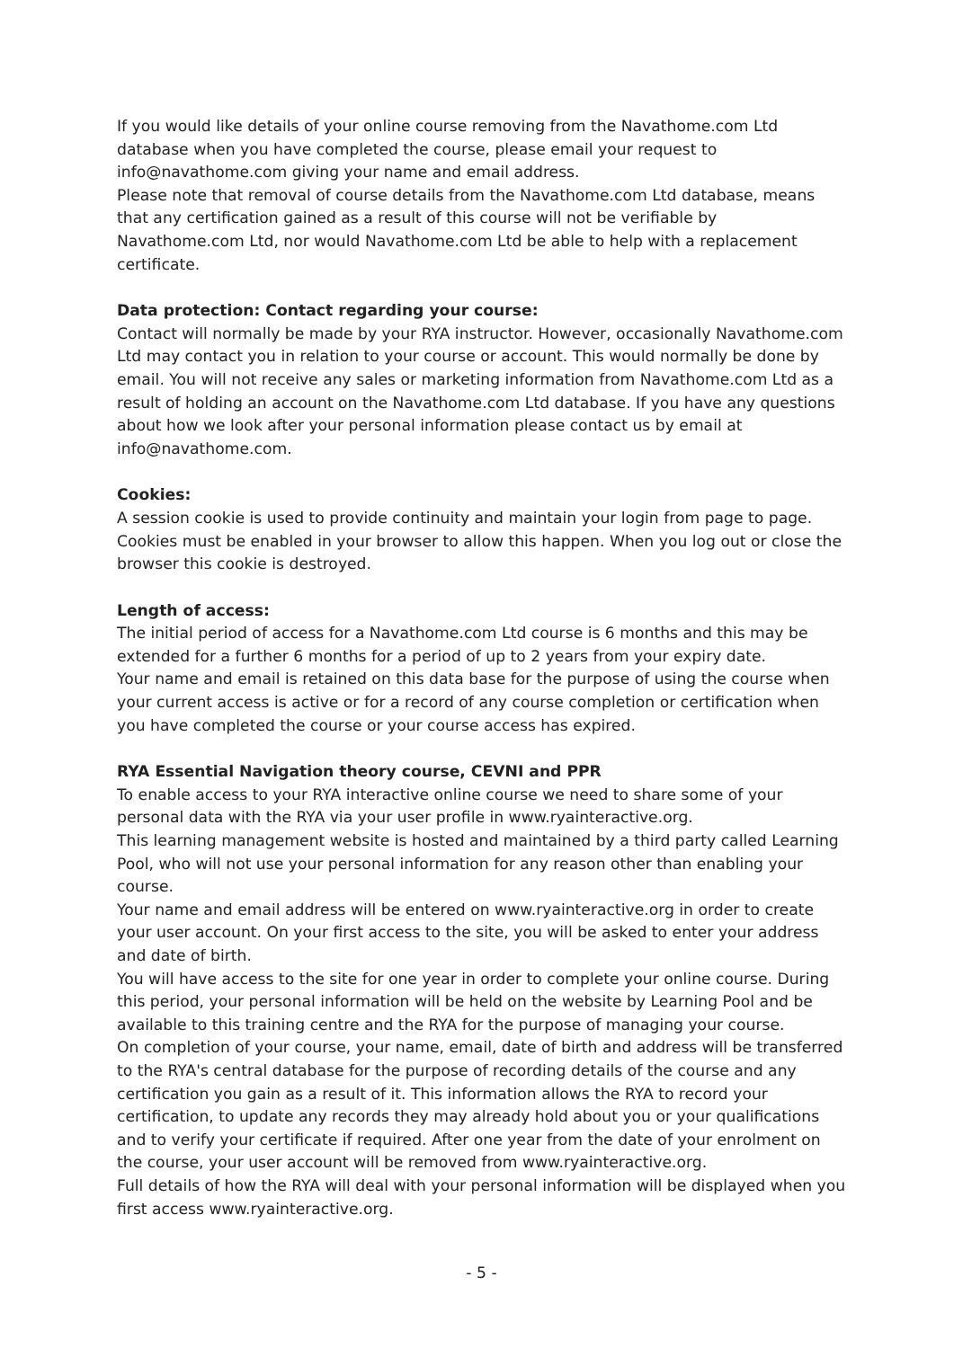If you would like details of your online course removing from the Navathome.com Ltd database when you have completed the course, please email your request to info@navathome.com giving your name and email address.
Please note that removal of course details from the Navathome.com Ltd database, means that any certification gained as a result of this course will not be verifiable by Navathome.com Ltd, nor would Navathome.com Ltd be able to help with a replacement certificate.
Data protection: Contact regarding your course:
Contact will normally be made by your RYA instructor. However, occasionally Navathome.com Ltd may contact you in relation to your course or account. This would normally be done by email. You will not receive any sales or marketing information from Navathome.com Ltd as a result of holding an account on the Navathome.com Ltd database. If you have any questions about how we look after your personal information please contact us by email at info@navathome.com.
Cookies:
A session cookie is used to provide continuity and maintain your login from page to page. Cookies must be enabled in your browser to allow this happen. When you log out or close the browser this cookie is destroyed.
Length of access:
The initial period of access for a Navathome.com Ltd course is 6 months and this may be extended for a further 6 months for a period of up to 2 years from your expiry date.
Your name and email is retained on this data base for the purpose of using the course when your current access is active or for a record of any course completion or certification when you have completed the course or your course access has expired.
RYA Essential Navigation theory course, CEVNI and PPR
To enable access to your RYA interactive online course we need to share some of your personal data with the RYA via your user profile in www.ryainteractive.org.
This learning management website is hosted and maintained by a third party called Learning Pool, who will not use your personal information for any reason other than enabling your course.
Your name and email address will be entered on www.ryainteractive.org in order to create your user account. On your first access to the site, you will be asked to enter your address and date of birth.
You will have access to the site for one year in order to complete your online course. During this period, your personal information will be held on the website by Learning Pool and be available to this training centre and the RYA for the purpose of managing your course.
On completion of your course, your name, email, date of birth and address will be transferred to the RYA's central database for the purpose of recording details of the course and any certification you gain as a result of it. This information allows the RYA to record your certification, to update any records they may already hold about you or your qualifications and to verify your certificate if required. After one year from the date of your enrolment on the course, your user account will be removed from www.ryainteractive.org.
Full details of how the RYA will deal with your personal information will be displayed when you first access www.ryainteractive.org.
- 5 -